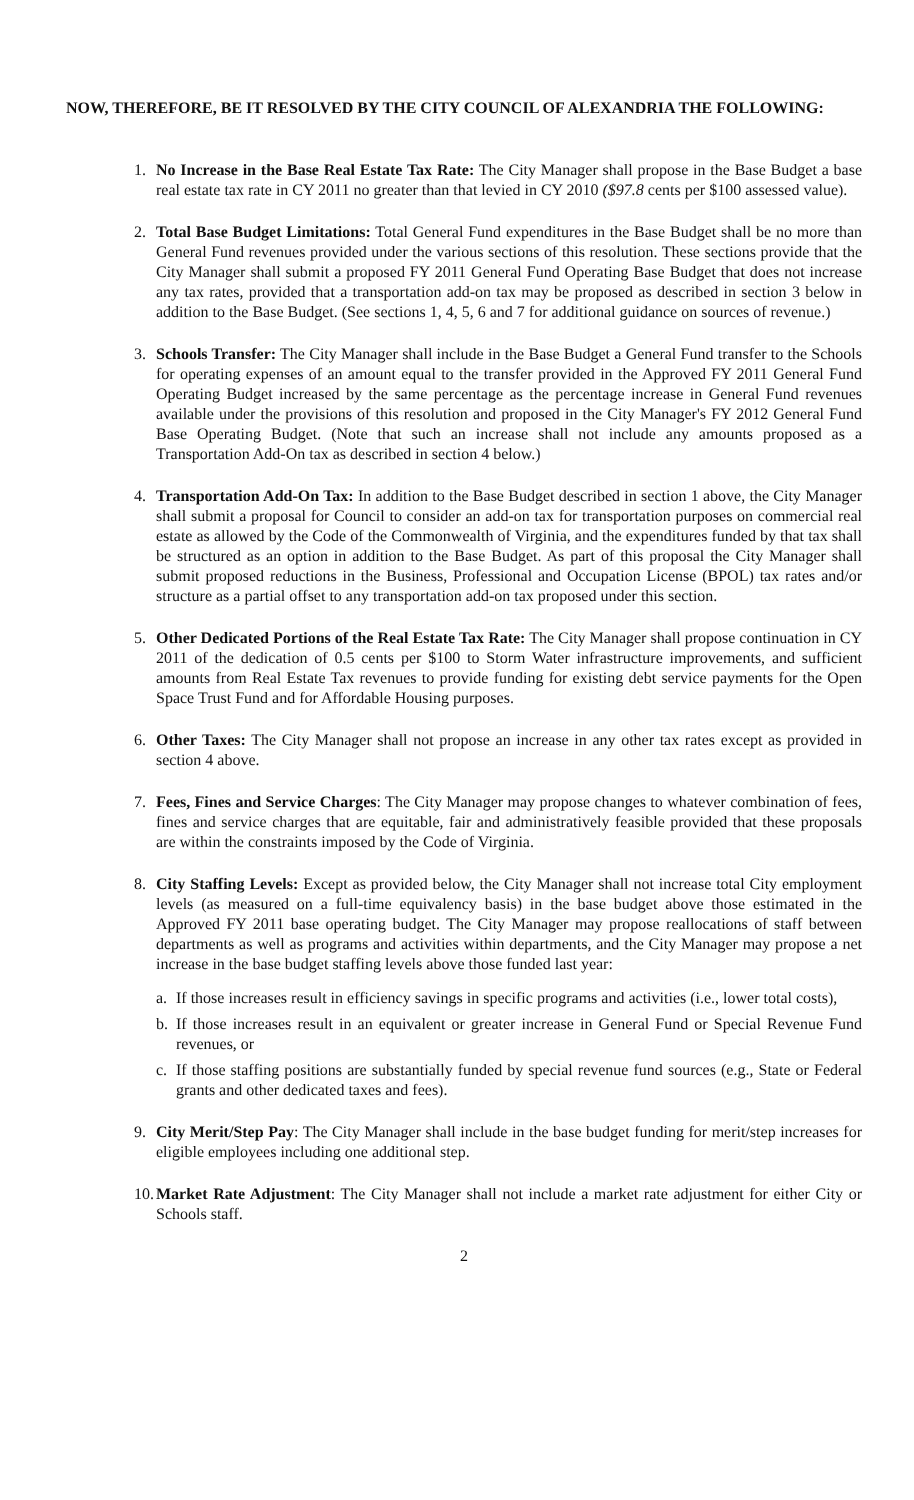NOW, THEREFORE, BE IT RESOLVED BY THE CITY COUNCIL OF ALEXANDRIA THE FOLLOWING:
1. No Increase in the Base Real Estate Tax Rate: The City Manager shall propose in the Base Budget a base real estate tax rate in CY 2011 no greater than that levied in CY 2010 ($97.8 cents per $100 assessed value).
2. Total Base Budget Limitations: Total General Fund expenditures in the Base Budget shall be no more than General Fund revenues provided under the various sections of this resolution. These sections provide that the City Manager shall submit a proposed FY 2011 General Fund Operating Base Budget that does not increase any tax rates, provided that a transportation add-on tax may be proposed as described in section 3 below in addition to the Base Budget. (See sections 1, 4, 5, 6 and 7 for additional guidance on sources of revenue.)
3. Schools Transfer: The City Manager shall include in the Base Budget a General Fund transfer to the Schools for operating expenses of an amount equal to the transfer provided in the Approved FY 2011 General Fund Operating Budget increased by the same percentage as the percentage increase in General Fund revenues available under the provisions of this resolution and proposed in the City Manager's FY 2012 General Fund Base Operating Budget. (Note that such an increase shall not include any amounts proposed as a Transportation Add-On tax as described in section 4 below.)
4. Transportation Add-On Tax: In addition to the Base Budget described in section 1 above, the City Manager shall submit a proposal for Council to consider an add-on tax for transportation purposes on commercial real estate as allowed by the Code of the Commonwealth of Virginia, and the expenditures funded by that tax shall be structured as an option in addition to the Base Budget. As part of this proposal the City Manager shall submit proposed reductions in the Business, Professional and Occupation License (BPOL) tax rates and/or structure as a partial offset to any transportation add-on tax proposed under this section.
5. Other Dedicated Portions of the Real Estate Tax Rate: The City Manager shall propose continuation in CY 2011 of the dedication of 0.5 cents per $100 to Storm Water infrastructure improvements, and sufficient amounts from Real Estate Tax revenues to provide funding for existing debt service payments for the Open Space Trust Fund and for Affordable Housing purposes.
6. Other Taxes: The City Manager shall not propose an increase in any other tax rates except as provided in section 4 above.
7. Fees, Fines and Service Charges: The City Manager may propose changes to whatever combination of fees, fines and service charges that are equitable, fair and administratively feasible provided that these proposals are within the constraints imposed by the Code of Virginia.
8. City Staffing Levels: Except as provided below, the City Manager shall not increase total City employment levels (as measured on a full-time equivalency basis) in the base budget above those estimated in the Approved FY 2011 base operating budget. The City Manager may propose reallocations of staff between departments as well as programs and activities within departments, and the City Manager may propose a net increase in the base budget staffing levels above those funded last year:
a. If those increases result in efficiency savings in specific programs and activities (i.e., lower total costs),
b. If those increases result in an equivalent or greater increase in General Fund or Special Revenue Fund revenues, or
c. If those staffing positions are substantially funded by special revenue fund sources (e.g., State or Federal grants and other dedicated taxes and fees).
9. City Merit/Step Pay: The City Manager shall include in the base budget funding for merit/step increases for eligible employees including one additional step.
10.
Market Rate Adjustment: The City Manager shall not include a market rate adjustment for either City or Schools staff.
2